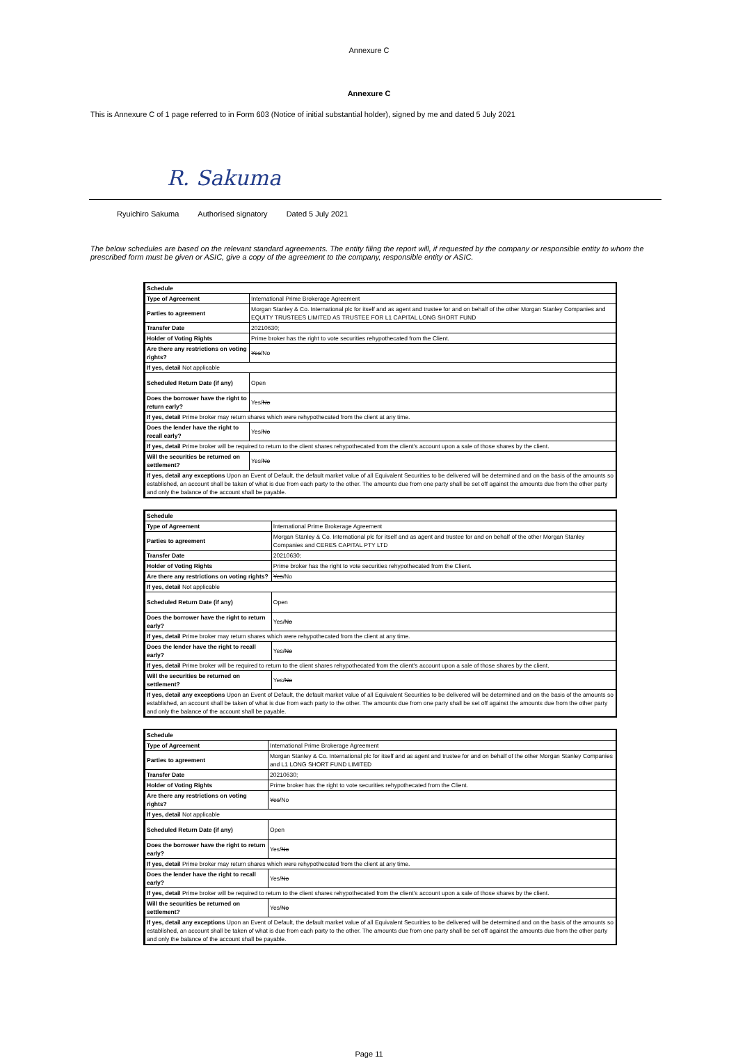Annexure C
Annexure C
This is Annexure C of 1 page referred to in Form 603 (Notice of initial substantial holder), signed by me and dated 5 July 2021
R. Sakuma
Ryuichiro Sakuma Authorised signatory Dated 5 July 2021
The below schedules are based on the relevant standard agreements. The entity filing the report will, if requested by the company or responsible entity to whom the prescribed form must be given or ASIC, give a copy of the agreement to the company, responsible entity or ASIC.
| Schedule | |
| Type of Agreement | International Prime Brokerage Agreement |
| Parties to agreement | Morgan Stanley & Co. International plc for itself and as agent and trustee for and on behalf of the other Morgan Stanley Companies and EQUITY TRUSTEES LIMITED AS TRUSTEE FOR L1 CAPITAL LONG SHORT FUND |
| Transfer Date | 20210630; |
| Holder of Voting Rights | Prime broker has the right to vote securities rehypothecated from the Client. |
| Are there any restrictions on voting rights? | Yes /No |
| If yes, detail Not applicable | |
| Scheduled Return Date (if any) | Open |
| Does the borrower have the right to return early? | Yes/ No |
| If yes, detail Prime broker may return shares which were rehypothecated from the client at any time. | |
| Does the lender have the right to recall early? | Yes/ No |
| If yes, detail Prime broker will be required to return to the client shares rehypothecated from the client's account upon a sale of those shares by the client. | |
| Will the securities be returned on settlement? | Yes/ No |
| If yes, detail any exceptions Upon an Event of Default, the default market value of all Equivalent Securities to be delivered will be determined and on the basis of the amounts so established, an account shall be taken of what is due from each party to the other. The amounts due from one party shall be set off against the amounts due from the other party and only the balance of the account shall be payable. | |
| Schedule | |
| Type of Agreement | International Prime Brokerage Agreement |
| Parties to agreement | Morgan Stanley & Co. International plc for itself and as agent and trustee for and on behalf of the other Morgan Stanley Companies and CERES CAPITAL PTY LTD |
| Transfer Date | 20210630; |
| Holder of Voting Rights | Prime broker has the right to vote securities rehypothecated from the Client. |
| Are there any restrictions on voting rights? | Yes /No |
| If yes, detail Not applicable | |
| Scheduled Return Date (if any) | Open |
| Does the borrower have the right to return early? | Yes/ No |
| If yes, detail Prime broker may return shares which were rehypothecated from the client at any time. | |
| Does the lender have the right to recall early? | Yes/ No |
| If yes, detail Prime broker will be required to return to the client shares rehypothecated from the client's account upon a sale of those shares by the client. | |
| Will the securities be returned on settlement? | Yes/ No |
| If yes, detail any exceptions Upon an Event of Default, the default market value of all Equivalent Securities to be delivered will be determined and on the basis of the amounts so established, an account shall be taken of what is due from each party to the other. The amounts due from one party shall be set off against the amounts due from the other party and only the balance of the account shall be payable. | |
| Schedule | |
| Type of Agreement | International Prime Brokerage Agreement |
| Parties to agreement | Morgan Stanley & Co. International plc for itself and as agent and trustee for and on behalf of the other Morgan Stanley Companies and L1 LONG SHORT FUND LIMITED |
| Transfer Date | 20210630; |
| Holder of Voting Rights | Prime broker has the right to vote securities rehypothecated from the Client. |
| Are there any restrictions on voting rights? | Yes /No |
| If yes, detail Not applicable | |
| Scheduled Return Date (if any) | Open |
| Does the borrower have the right to return early? | Yes/ No |
| If yes, detail Prime broker may return shares which were rehypothecated from the client at any time. | |
| Does the lender have the right to recall early? | Yes/ No |
| If yes, detail Prime broker will be required to return to the client shares rehypothecated from the client's account upon a sale of those shares by the client. | |
| Will the securities be returned on settlement? | Yes/ No |
| If yes, detail any exceptions Upon an Event of Default, the default market value of all Equivalent Securities to be delivered will be determined and on the basis of the amounts so established, an account shall be taken of what is due from each party to the other. The amounts due from one party shall be set off against the amounts due from the other party and only the balance of the account shall be payable. | |
Page 11